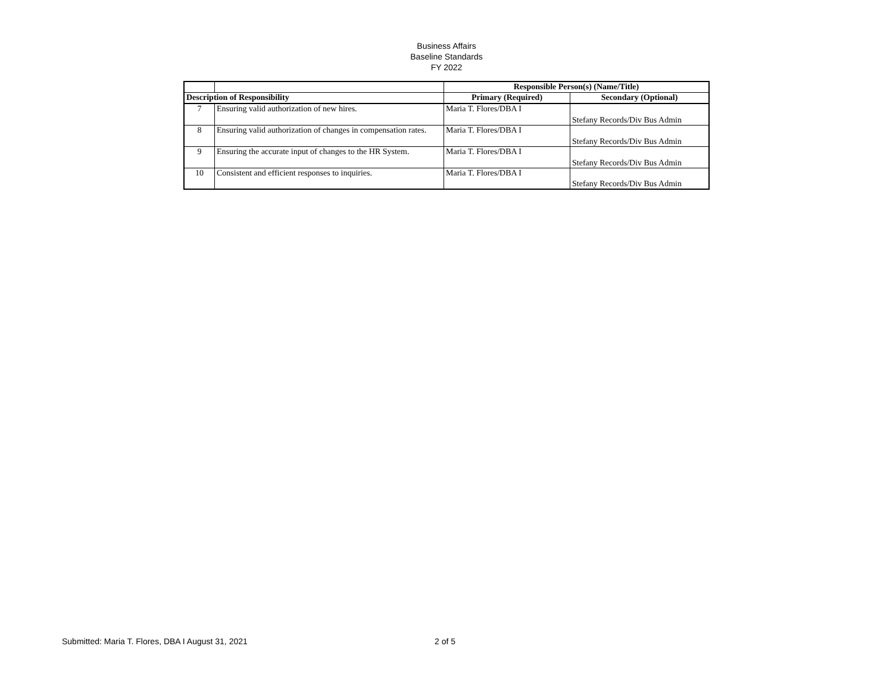Business Affairs
Baseline Standards
FY 2022
| | | Responsible Person(s) (Name/Title) | |
| --- | --- | --- | --- |
| Description of Responsibility | | Primary (Required) | Secondary (Optional) |
| 7 | Ensuring valid authorization of new hires. | Maria T. Flores/DBA I | Stefany Records/Div Bus Admin |
| 8 | Ensuring valid authorization of changes in compensation rates. | Maria T. Flores/DBA I | Stefany Records/Div Bus Admin |
| 9 | Ensuring the accurate input of changes to the HR System. | Maria T. Flores/DBA I | Stefany Records/Div Bus Admin |
| 10 | Consistent and efficient responses to inquiries. | Maria T. Flores/DBA I | Stefany Records/Div Bus Admin |
Submitted: Maria T. Flores, DBA I August 31, 2021 2 of 5